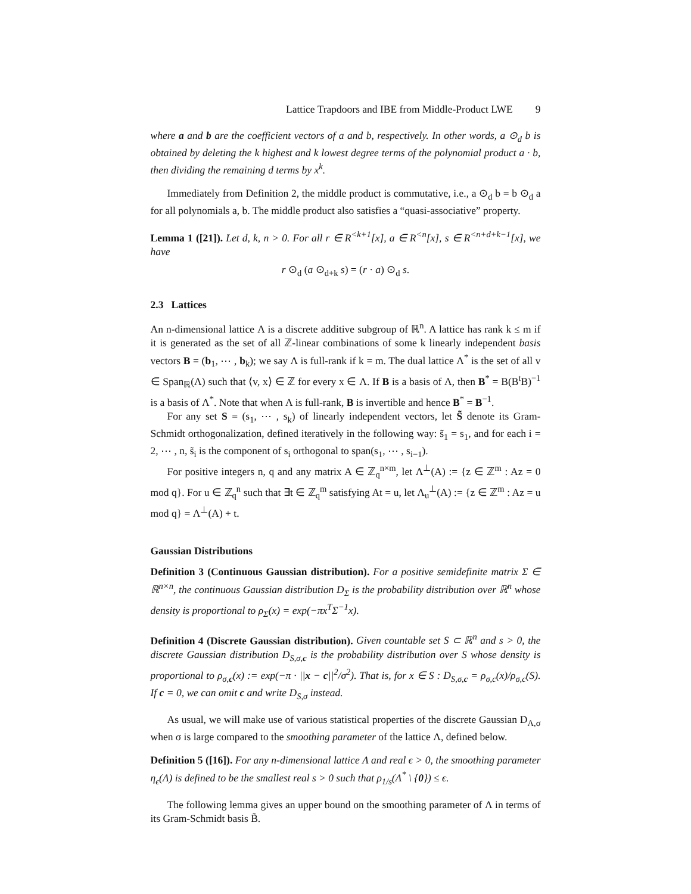Lattice Trapdoors and IBE from Middle-Product LWE 9
where a and b are the coefficient vectors of a and b, respectively. In other words, a ⊙<sub>d</sub> b is obtained by deleting the k highest and k lowest degree terms of the polynomial product a · b, then dividing the remaining d terms by x<sup>k</sup>.
Immediately from Definition 2, the middle product is commutative, i.e., a ⊙<sub>d</sub> b = b ⊙<sub>d</sub> a for all polynomials a, b. The middle product also satisfies a “quasi-associative” property.
Lemma 1 ([21]). Let d, k, n > 0. For all r ∈ R<sup><k+1</sup>[x], a ∈ R<sup><n</sup>[x], s ∈ R<sup><n+d+k−1</sup>[x], we have
r ⊙<sub>d</sub> (a ⊙<sub>d+k</sub> s) = (r · a) ⊙<sub>d</sub> s.
2.3 Lattices
An n-dimensional lattice Λ is a discrete additive subgroup of ℝ<sup>n</sup>. A lattice has rank k ≤ m if it is generated as the set of all ℤ-linear combinations of some k linearly independent basis vectors B = (b<sub>1</sub>, ⋯ , b<sub>k</sub>); we say Λ is full-rank if k = m. The dual lattice Λ<sup>*</sup> is the set of all v ∈ Span<sub>ℝ</sub>(Λ) such that ⟨v, x⟩ ∈ ℤ for every x ∈ Λ. If B is a basis of Λ, then B<sup>*</sup> = B(B<sup>t</sup>B)<sup>−1</sup> is a basis of Λ<sup>*</sup>. Note that when Λ is full-rank, B is invertible and hence B<sup>*</sup> = B<sup>−1</sup>.
For any set S = (s<sub>1</sub>, ⋯ , s<sub>k</sub>) of linearly independent vectors, let S̃ denote its Gram-Schmidt orthogonalization, defined iteratively in the following way: s̃<sub>1</sub> = s<sub>1</sub>, and for each i = 2, ⋯ , n, s̃<sub>i</sub> is the component of s<sub>i</sub> orthogonal to span(s<sub>1</sub>, ⋯ , s<sub>i−1</sub>).
For positive integers n, q and any matrix A ∈ ℤ<sub>q</sub><sup>n×m</sup>, let Λ<sup>⊥</sup>(A) := {z ∈ ℤ<sup>m</sup> : Az = 0 mod q}. For u ∈ ℤ<sub>q</sub><sup>n</sup> such that ∃t ∈ ℤ<sub>q</sub><sup>m</sup> satisfying At = u, let Λ<sub>u</sub><sup>⊥</sup>(A) := {z ∈ ℤ<sup>m</sup> : Az = u mod q} = Λ<sup>⊥</sup>(A) + t.
Gaussian Distributions
Definition 3 (Continuous Gaussian distribution). For a positive semidefinite matrix Σ ∈ ℝ<sup>n×n</sup>, the continuous Gaussian distribution D<sub>Σ</sub> is the probability distribution over ℝ<sup>n</sup> whose density is proportional to ρ<sub>Σ</sub>(x) = exp(−πx<sup>T</sup>Σ<sup>−1</sup>x).
Definition 4 (Discrete Gaussian distribution). Given countable set S ⊂ ℝ<sup>n</sup> and s > 0, the discrete Gaussian distribution D<sub>S,σ,c</sub> is the probability distribution over S whose density is proportional to ρ<sub>σ,c</sub>(x) := exp(−π · ||x − c||<sup>2</sup>/σ<sup>2</sup>). That is, for x ∈ S : D<sub>S,σ,c</sub> = ρ<sub>σ,c</sub>(x)/ρ<sub>σ,c</sub>(S). If c = 0, we can omit c and write D<sub>S,σ</sub> instead.
As usual, we will make use of various statistical properties of the discrete Gaussian D<sub>Λ,σ</sub> when σ is large compared to the smoothing parameter of the lattice Λ, defined below.
Definition 5 ([16]). For any n-dimensional lattice Λ and real ϵ > 0, the smoothing parameter η<sub>ϵ</sub>(Λ) is defined to be the smallest real s > 0 such that ρ<sub>1/s</sub>(Λ<sup>*</sup> \ {0}) ≤ ϵ.
The following lemma gives an upper bound on the smoothing parameter of Λ in terms of its Gram-Schmidt basis B̃.